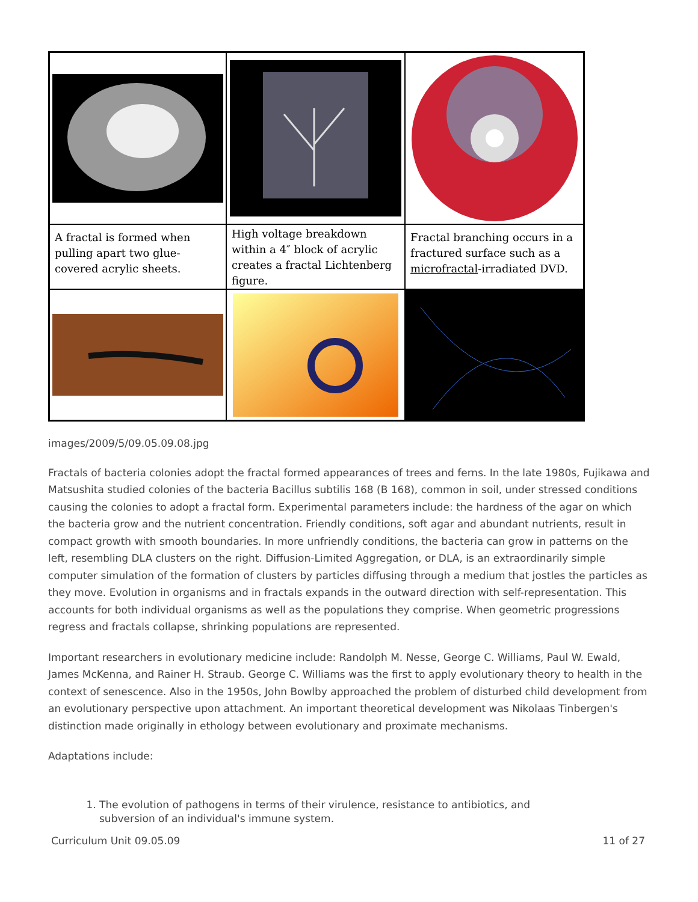A fractal is formed when pulling apart two glue-covered acrylic sheets.
High voltage breakdown within a 4″ block of acrylic creates a fractal Lichtenberg figure.
Fractal branching occurs in a fractured surface such as a microfractal-irradiated DVD.
images/2009/5/09.05.09.08.jpg
Fractals of bacteria colonies adopt the fractal formed appearances of trees and ferns. In the late 1980s, Fujikawa and Matsushita studied colonies of the bacteria Bacillus subtilis 168 (B 168), common in soil, under stressed conditions causing the colonies to adopt a fractal form. Experimental parameters include: the hardness of the agar on which the bacteria grow and the nutrient concentration. Friendly conditions, soft agar and abundant nutrients, result in compact growth with smooth boundaries. In more unfriendly conditions, the bacteria can grow in patterns on the left, resembling DLA clusters on the right. Diffusion-Limited Aggregation, or DLA, is an extraordinarily simple computer simulation of the formation of clusters by particles diffusing through a medium that jostles the particles as they move. Evolution in organisms and in fractals expands in the outward direction with self-representation. This accounts for both individual organisms as well as the populations they comprise. When geometric progressions regress and fractals collapse, shrinking populations are represented.
Important researchers in evolutionary medicine include: Randolph M. Nesse, George C. Williams, Paul W. Ewald, James McKenna, and Rainer H. Straub. George C. Williams was the first to apply evolutionary theory to health in the context of senescence. Also in the 1950s, John Bowlby approached the problem of disturbed child development from an evolutionary perspective upon attachment. An important theoretical development was Nikolaas Tinbergen's distinction made originally in ethology between evolutionary and proximate mechanisms.
Adaptations include:
1. The evolution of pathogens in terms of their virulence, resistance to antibiotics, and
subversion of an individual's immune system.
Curriculum Unit 09.05.09 11 of 27